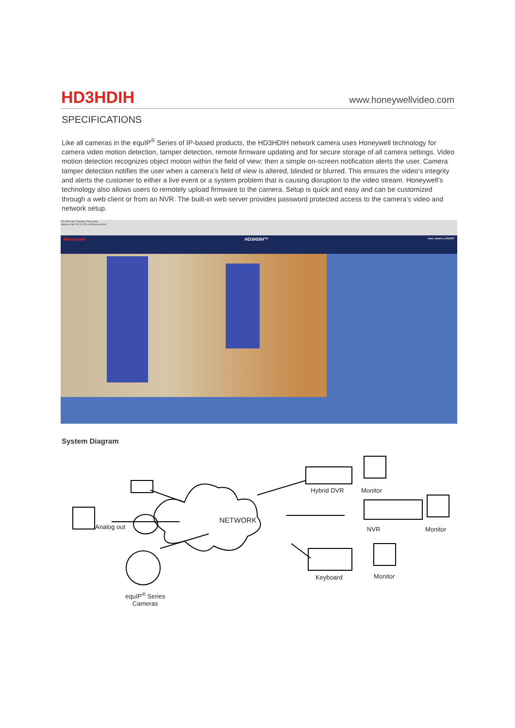HD3HDIH
www.honeywellvideo.com
SPECIFICATIONS
Like all cameras in the equIP<sup>®</sup> Series of IP-based products, the HD3HDIH network camera uses Honeywell technology for camera video motion detection, tamper detection, remote firmware updating and for secure storage of all camera settings. Video motion detection recognizes object motion within the field of view; then a simple on-screen notification alerts the user. Camera tamper detection notifies the user when a camera’s field of view is altered, blinded or blurred. This ensures the video’s integrity and alerts the customer to either a live event or a system problem that is causing disruption to the video stream. Honeywell’s technology also allows users to remotely upload firmware to the camera. Setup is quick and easy and can be customized through a web client or from an NVR. The built-in web server provides password protected access to the camera’s video and network setup.
File Edit View Favorites Tools Help
Address http://10.23.254.103/liveview.html
Honeywell HD3HDIH™ User: admin | LOGOUT
System Diagram
NETWORK
Analog out
Hybrid DVR Monitor
NVR Monitor
Keyboard Monitor
equIP<sup>®</sup> Series
Cameras